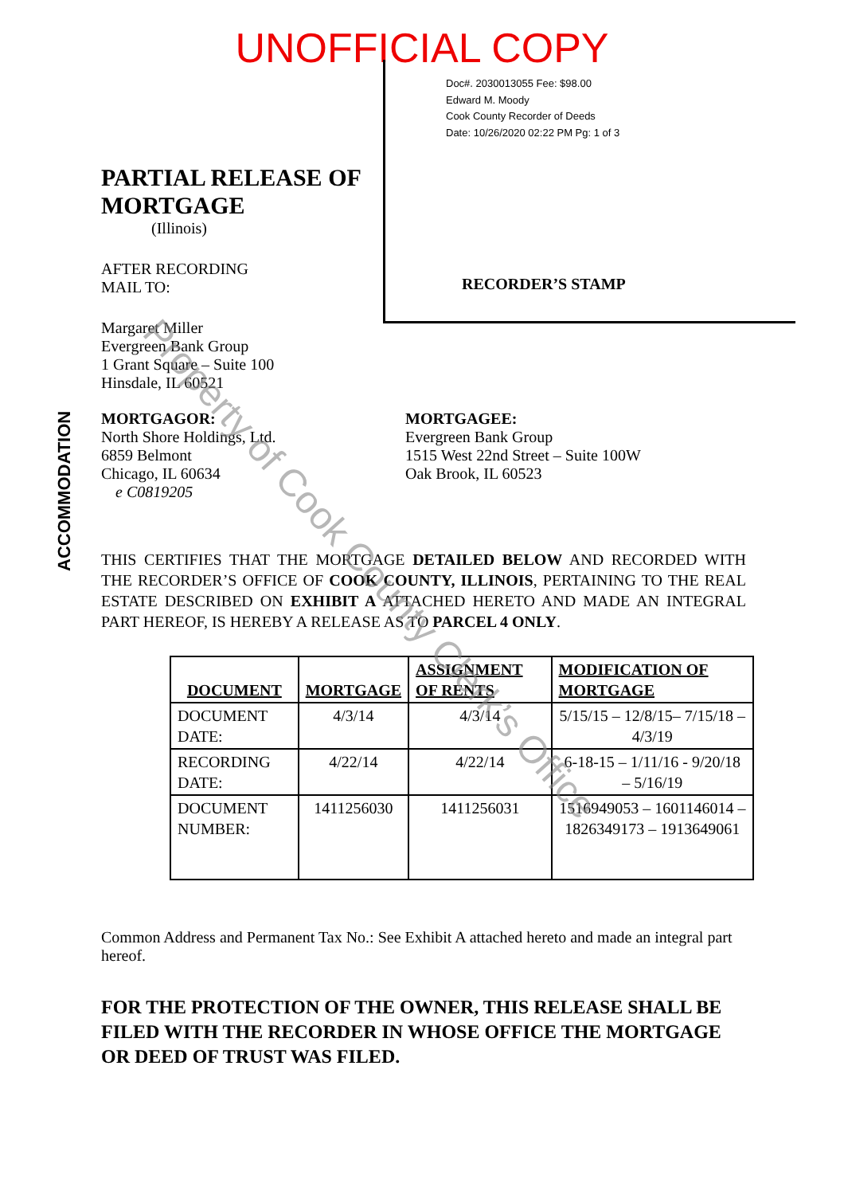UNOFFICIAL COPY
Doc#. 2030013055 Fee: $98.00
Edward M. Moody
Cook County Recorder of Deeds
Date: 10/26/2020 02:22 PM Pg: 1 of 3
RECORDER’S STAMP
ACCOMMODATION
PARTIAL RELEASE OF
MORTGAGE
(Illinois)
AFTER RECORDING
MAIL TO:
Margaret Miller
Evergreen Bank Group
1 Grant Square – Suite 100
Hinsdale, IL 60521
MORTGAGOR:
North Shore Holdings, Ltd.
6859 Belmont
Chicago, IL 60634
e C0819205
MORTGAGEE:
Evergreen Bank Group
1515 West 22nd Street – Suite 100W
Oak Brook, IL 60523
THIS CERTIFIES THAT THE MORTGAGE DETAILED BELOW AND RECORDED WITH THE RECORDER’S OFFICE OF COOK COUNTY, ILLINOIS, PERTAINING TO THE REAL ESTATE DESCRIBED ON EXHIBIT A ATTACHED HERETO AND MADE AN INTEGRAL PART HEREOF, IS HEREBY A RELEASE AS TO PARCEL 4 ONLY.
| DOCUMENT | MORTGAGE | ASSIGNMENT OF RENTS | MODIFICATION OF MORTGAGE |
| --- | --- | --- | --- |
| DOCUMENT DATE: | 4/3/14 | 4/3/14 | 5/15/15 – 12/8/15– 7/15/18 – 4/3/19 |
| RECORDING DATE: | 4/22/14 | 4/22/14 | 6-18-15 – 1/11/16 - 9/20/18 – 5/16/19 |
| DOCUMENT NUMBER: | 1411256030 | 1411256031 | 1516949053 – 1601146014 – 1826349173 – 1913649061 |
Common Address and Permanent Tax No.: See Exhibit A attached hereto and made an integral part hereof.
FOR THE PROTECTION OF THE OWNER, THIS RELEASE SHALL BE FILED WITH THE RECORDER IN WHOSE OFFICE THE MORTGAGE OR DEED OF TRUST WAS FILED.
Property of Cook County Clerk’s Office